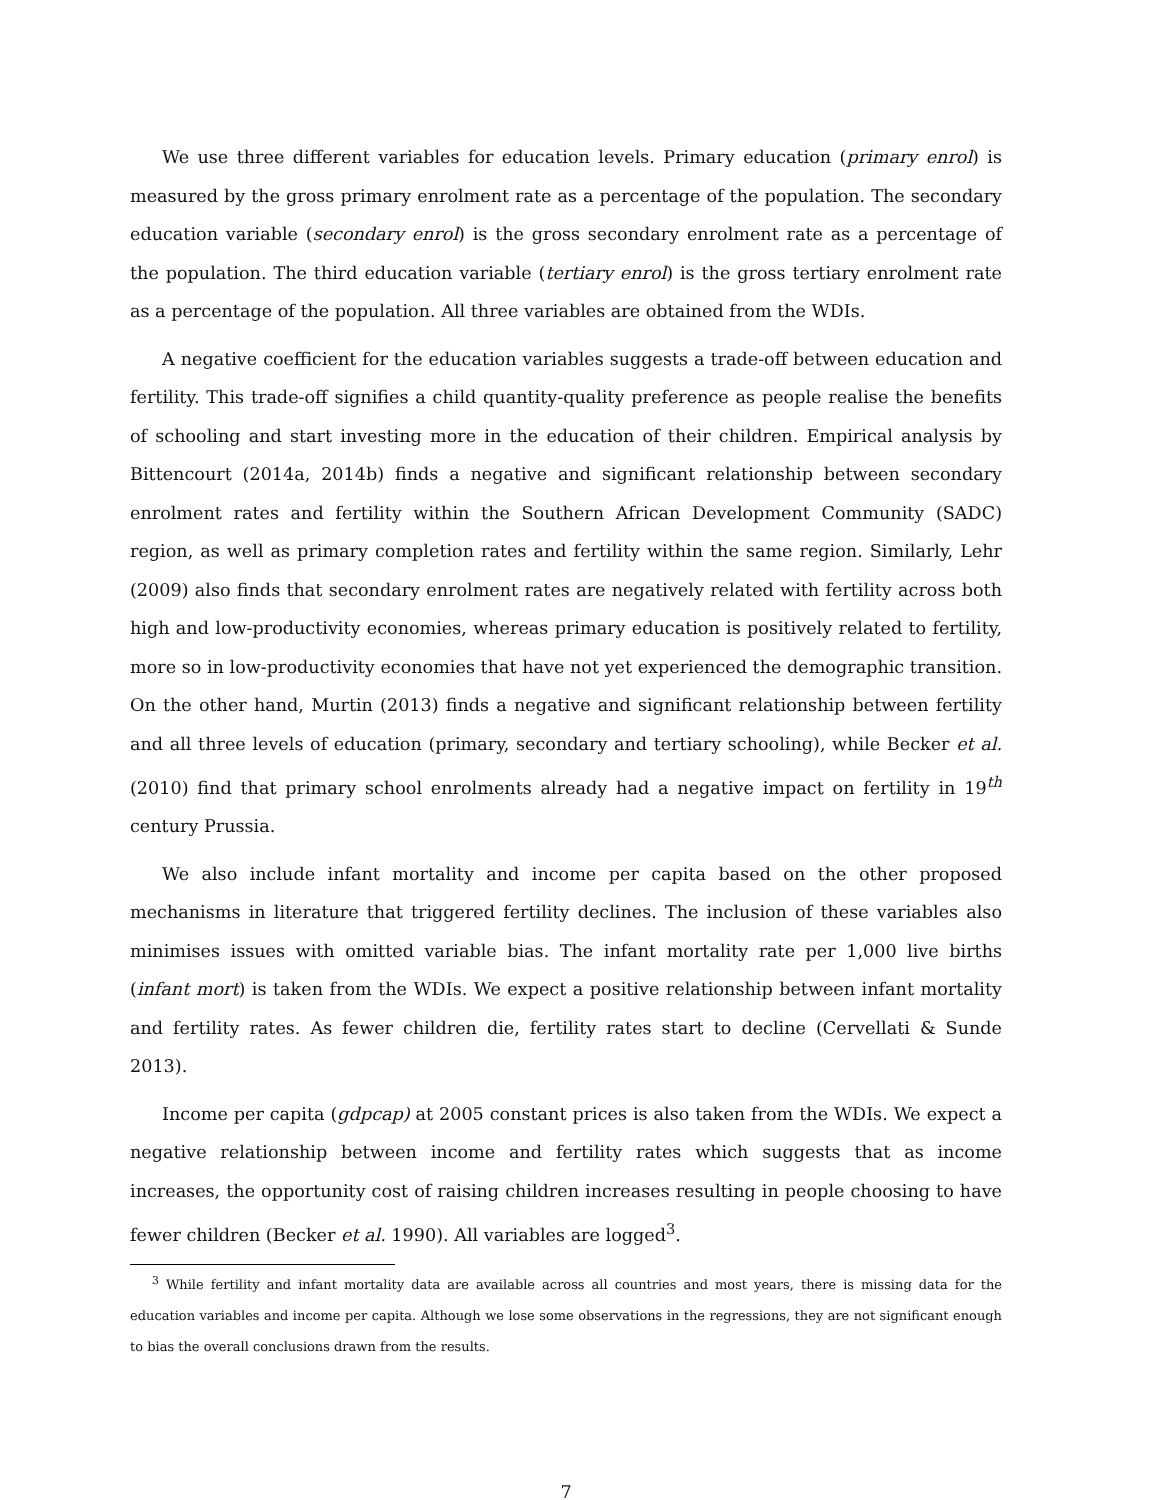We use three different variables for education levels. Primary education (primary enrol) is measured by the gross primary enrolment rate as a percentage of the population. The secondary education variable (secondary enrol) is the gross secondary enrolment rate as a percentage of the population. The third education variable (tertiary enrol) is the gross tertiary enrolment rate as a percentage of the population. All three variables are obtained from the WDIs.
A negative coefficient for the education variables suggests a trade-off between education and fertility. This trade-off signifies a child quantity-quality preference as people realise the benefits of schooling and start investing more in the education of their children. Empirical analysis by Bittencourt (2014a, 2014b) finds a negative and significant relationship between secondary enrolment rates and fertility within the Southern African Development Community (SADC) region, as well as primary completion rates and fertility within the same region. Similarly, Lehr (2009) also finds that secondary enrolment rates are negatively related with fertility across both high and low-productivity economies, whereas primary education is positively related to fertility, more so in low-productivity economies that have not yet experienced the demographic transition. On the other hand, Murtin (2013) finds a negative and significant relationship between fertility and all three levels of education (primary, secondary and tertiary schooling), while Becker et al. (2010) find that primary school enrolments already had a negative impact on fertility in 19<sup>th</sup> century Prussia.
We also include infant mortality and income per capita based on the other proposed mechanisms in literature that triggered fertility declines. The inclusion of these variables also minimises issues with omitted variable bias. The infant mortality rate per 1,000 live births (infant mort) is taken from the WDIs. We expect a positive relationship between infant mortality and fertility rates. As fewer children die, fertility rates start to decline (Cervellati & Sunde 2013).
Income per capita (gdpcap) at 2005 constant prices is also taken from the WDIs. We expect a negative relationship between income and fertility rates which suggests that as income increases, the opportunity cost of raising children increases resulting in people choosing to have fewer children (Becker et al. 1990). All variables are logged<sup>3</sup>.
<sup>3</sup> While fertility and infant mortality data are available across all countries and most years, there is missing data for the education variables and income per capita. Although we lose some observations in the regressions, they are not significant enough to bias the overall conclusions drawn from the results.
7